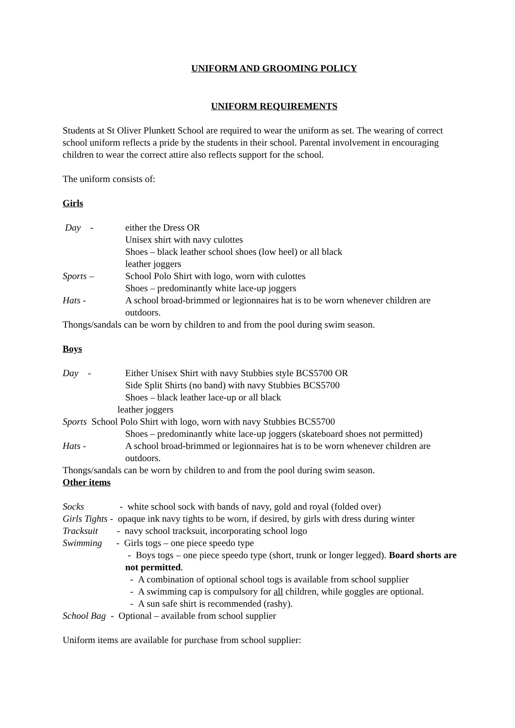UNIFORM AND GROOMING POLICY
UNIFORM REQUIREMENTS
Students at St Oliver Plunkett School are required to wear the uniform as set. The wearing of correct school uniform reflects a pride by the students in their school. Parental involvement in encouraging children to wear the correct attire also reflects support for the school.
The uniform consists of:
Girls
Day - either the Dress OR
Unisex shirt with navy culottes
Shoes – black leather school shoes (low heel) or all black
leather joggers
Sports – School Polo Shirt with logo, worn with culottes
Shoes – predominantly white lace-up joggers
Hats - A school broad-brimmed or legionnaires hat is to be worn whenever children are outdoors.
Thongs/sandals can be worn by children to and from the pool during swim season.
Boys
Day - Either Unisex Shirt with navy Stubbies style BCS5700 OR
Side Split Shirts (no band) with navy Stubbies BCS5700
Shoes – black leather lace-up or all black
leather joggers
Sports School Polo Shirt with logo, worn with navy Stubbies BCS5700
Shoes – predominantly white lace-up joggers (skateboard shoes not permitted)
Hats - A school broad-brimmed or legionnaires hat is to be worn whenever children are outdoors.
Thongs/sandals can be worn by children to and from the pool during swim season.
Other items
Socks - white school sock with bands of navy, gold and royal (folded over)
Girls Tights - opaque ink navy tights to be worn, if desired, by girls with dress during winter
Tracksuit - navy school tracksuit, incorporating school logo
Swimming - Girls togs – one piece speedo type
- Boys togs – one piece speedo type (short, trunk or longer legged). Board shorts are not permitted.
- A combination of optional school togs is available from school supplier
- A swimming cap is compulsory for all children, while goggles are optional.
- A sun safe shirt is recommended (rashy).
School Bag - Optional – available from school supplier
Uniform items are available for purchase from school supplier: